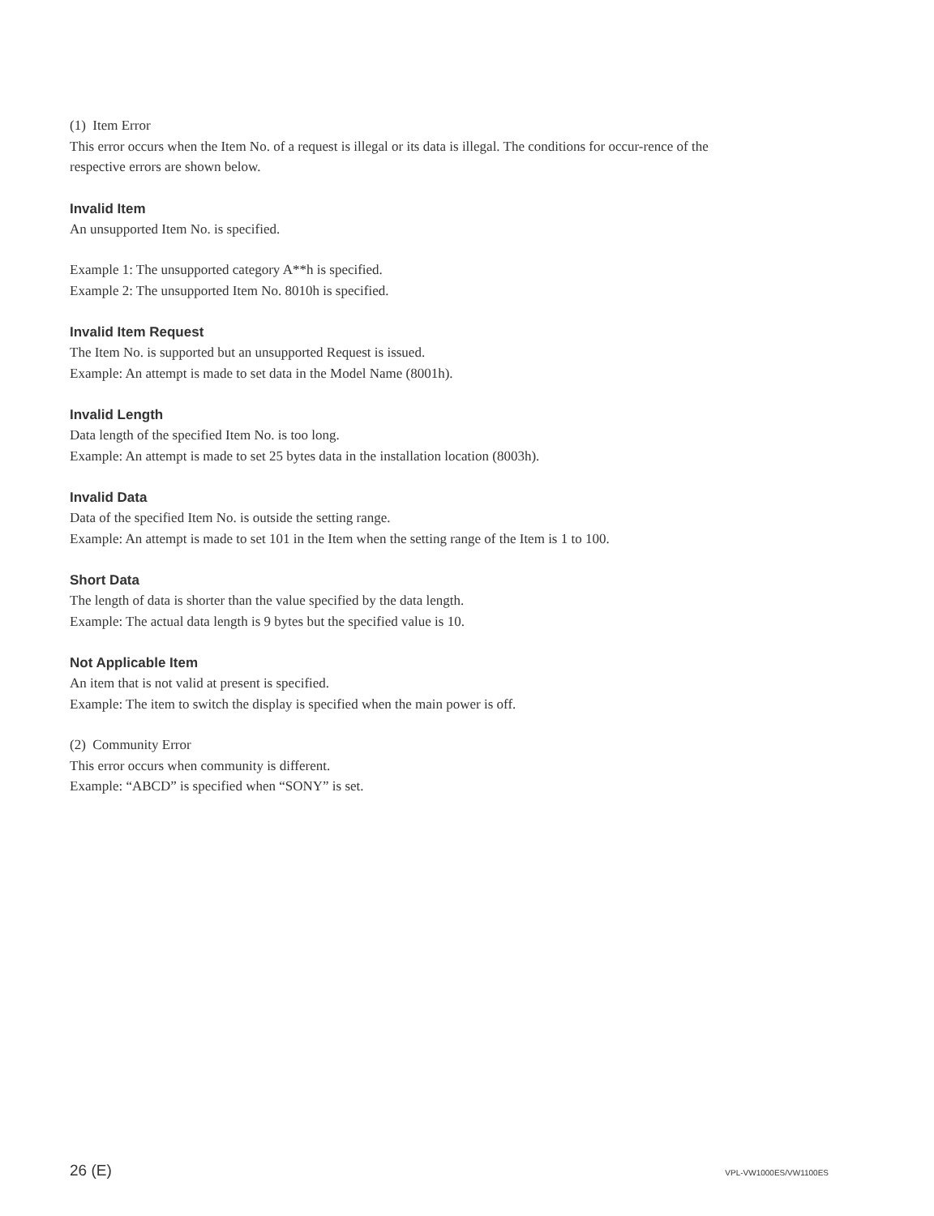(1) Item Error
This error occurs when the Item No. of a request is illegal or its data is illegal. The conditions for occur-rence of the respective errors are shown below.
Invalid Item
An unsupported Item No. is specified.
Example 1: The unsupported category A**h is specified.
Example 2: The unsupported Item No. 8010h is specified.
Invalid Item Request
The Item No. is supported but an unsupported Request is issued.
Example: An attempt is made to set data in the Model Name (8001h).
Invalid Length
Data length of the specified Item No. is too long.
Example: An attempt is made to set 25 bytes data in the installation location (8003h).
Invalid Data
Data of the specified Item No. is outside the setting range.
Example: An attempt is made to set 101 in the Item when the setting range of the Item is 1 to 100.
Short Data
The length of data is shorter than the value specified by the data length.
Example: The actual data length is 9 bytes but the specified value is 10.
Not Applicable Item
An item that is not valid at present is specified.
Example: The item to switch the display is specified when the main power is off.
(2) Community Error
This error occurs when community is different.
Example: “ABCD” is specified when “SONY” is set.
26 (E) VPL-VW1000ES/VW1100ES